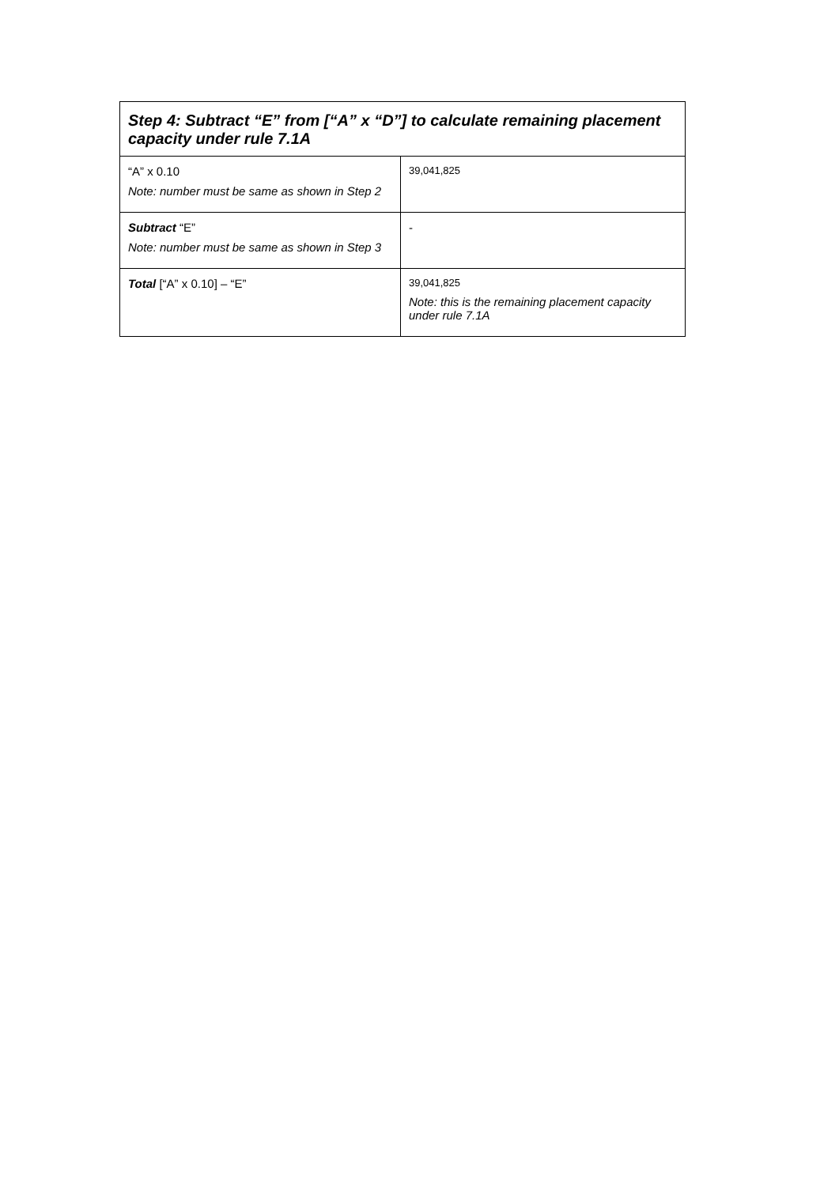| Step 4: Subtract “E” from [“A” x “D”] to calculate remaining placement capacity under rule 7.1A | |
| --- | --- |
| “A” x 0.10 Note: number must be same as shown in Step 2 | 39,041,825 |
| Subtract “E” Note: number must be same as shown in Step 3 | - |
| Total [“A” x 0.10] – “E” | 39,041,825 Note: this is the remaining placement capacity under rule 7.1A |